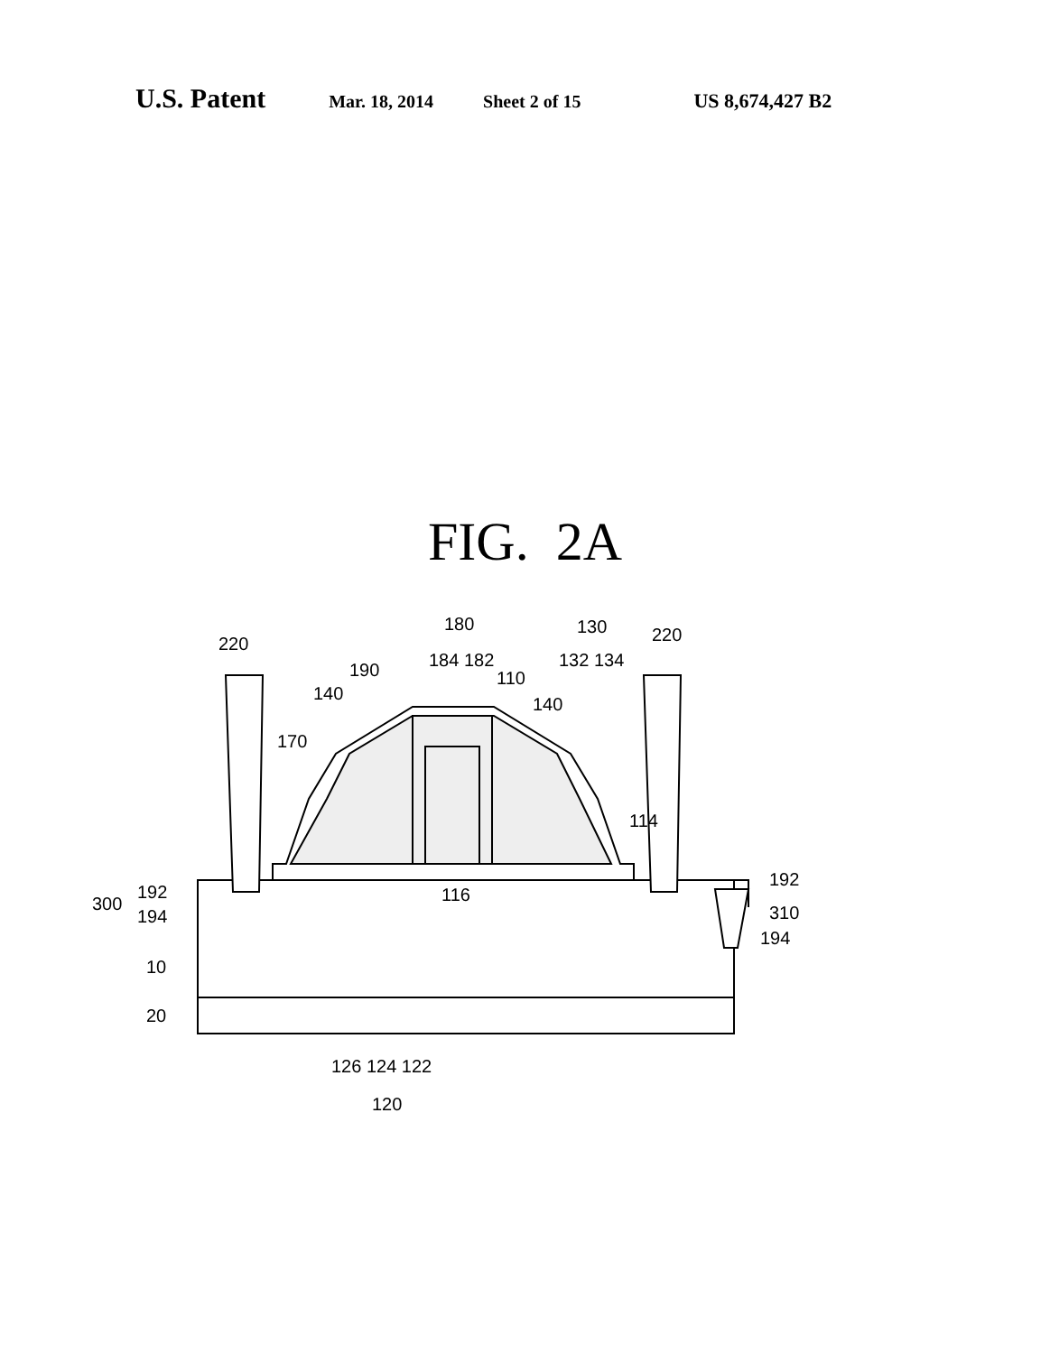U.S. Patent
Mar. 18, 2014 Sheet 2 of 15 US 8,674,427 B2
FIG. 2A
220
220
180
184 182
130
132 134
190
110
140
140
170
114
116
192
310
194
300
192
194
10
20
126 124 122
120